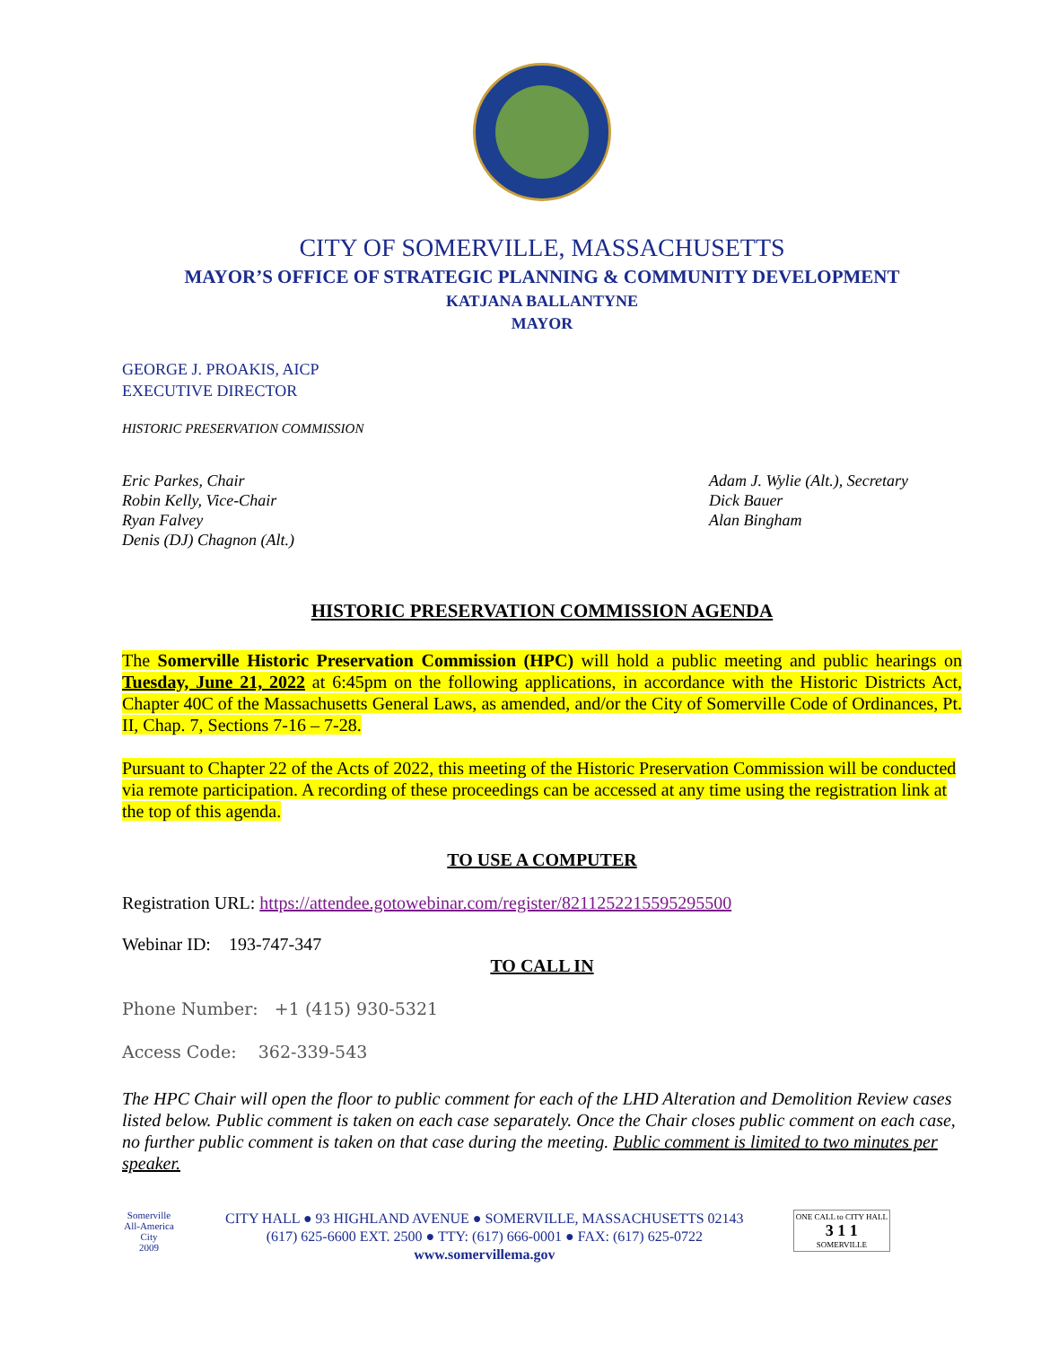CITY OF SOMERVILLE, MASSACHUSETTS
MAYOR’S OFFICE OF STRATEGIC PLANNING & COMMUNITY DEVELOPMENT
KATJANA BALLANTYNE
MAYOR
GEORGE J. PROAKIS, AICP
EXECUTIVE DIRECTOR
HISTORIC PRESERVATION COMMISSION
Eric Parkes, Chair
Robin Kelly, Vice-Chair
Ryan Falvey
Denis (DJ) Chagnon (Alt.)
Adam J. Wylie (Alt.), Secretary
Dick Bauer
Alan Bingham
HISTORIC PRESERVATION COMMISSION AGENDA
The Somerville Historic Preservation Commission (HPC) will hold a public meeting and public hearings on Tuesday, June 21, 2022 at 6:45pm on the following applications, in accordance with the Historic Districts Act, Chapter 40C of the Massachusetts General Laws, as amended, and/or the City of Somerville Code of Ordinances, Pt. II, Chap. 7, Sections 7-16 – 7-28.
Pursuant to Chapter 22 of the Acts of 2022, this meeting of the Historic Preservation Commission will be conducted via remote participation. A recording of these proceedings can be accessed at any time using the registration link at the top of this agenda.
TO USE A COMPUTER
Registration URL: https://attendee.gotowebinar.com/register/8211252215595295500
Webinar ID: 193-747-347
TO CALL IN
Phone Number: +1 (415) 930-5321
Access Code: 362-339-543
The HPC Chair will open the floor to public comment for each of the LHD Alteration and Demolition Review cases listed below. Public comment is taken on each case separately. Once the Chair closes public comment on each case, no further public comment is taken on that case during the meeting. Public comment is limited to two minutes per speaker.
Somerville
All-America City
2009
CITY HALL ● 93 HIGHLAND AVENUE ● SOMERVILLE, MASSACHUSETTS 02143
(617) 625-6600 EXT. 2500 ● TTY: (617) 666-0001 ● FAX: (617) 625-0722
www.somervillema.gov
ONE CALL to CITY HALL
3 1 1
SOMERVILLE